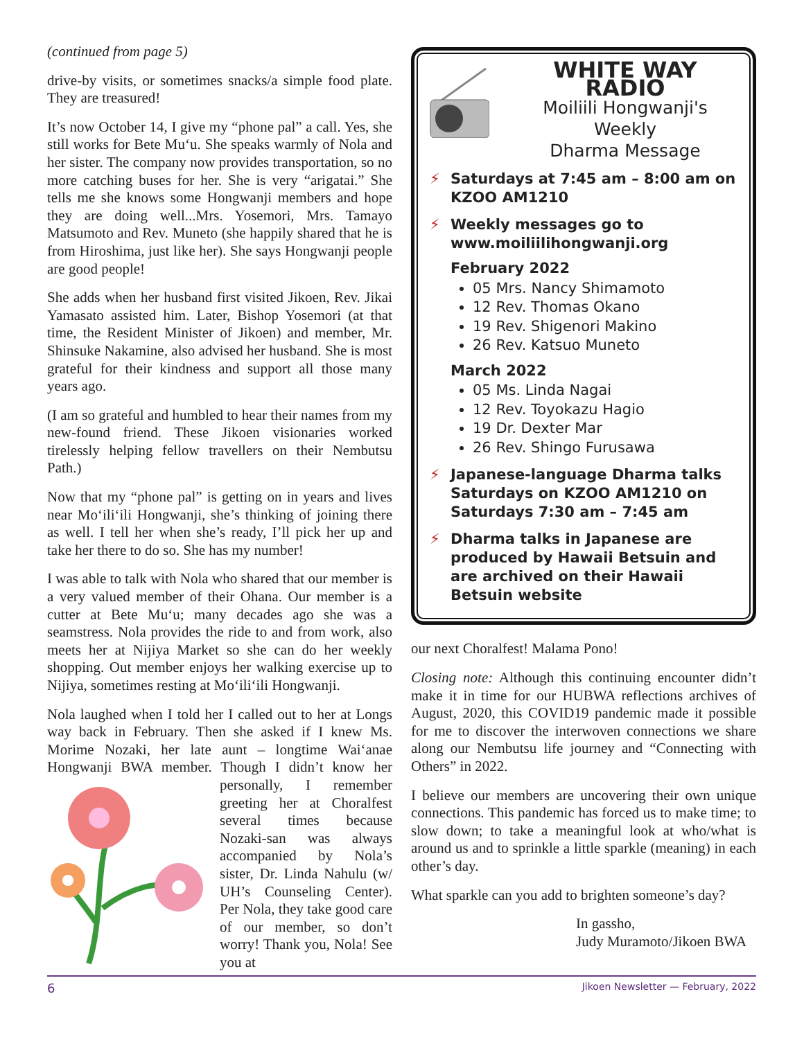(continued from page 5)
drive-by visits, or sometimes snacks/a simple food plate. They are treasured!
It’s now October 14, I give my “phone pal” a call. Yes, she still works for Bete Mu‘u. She speaks warmly of Nola and her sister. The company now provides transportation, so no more catching buses for her. She is very “arigatai.” She tells me she knows some Hongwanji members and hope they are doing well...Mrs. Yosemori, Mrs. Tamayo Matsumoto and Rev. Muneto (she happily shared that he is from Hiroshima, just like her). She says Hongwanji people are good people!
She adds when her husband first visited Jikoen, Rev. Jikai Yamasato assisted him. Later, Bishop Yosemori (at that time, the Resident Minister of Jikoen) and member, Mr. Shinsuke Nakamine, also advised her husband. She is most grateful for their kindness and support all those many years ago.
(I am so grateful and humbled to hear their names from my new-found friend. These Jikoen visionaries worked tirelessly helping fellow travellers on their Nembutsu Path.)
Now that my “phone pal” is getting on in years and lives near Mo‘ili‘ili Hongwanji, she’s thinking of joining there as well. I tell her when she’s ready, I’ll pick her up and take her there to do so. She has my number!
I was able to talk with Nola who shared that our member is a very valued member of their Ohana. Our member is a cutter at Bete Mu‘u; many decades ago she was a seamstress. Nola provides the ride to and from work, also meets her at Nijiya Market so she can do her weekly shopping. Out member enjoys her walking exercise up to Nijiya, sometimes resting at Mo‘ili‘ili Hongwanji.
Nola laughed when I told her I called out to her at Longs way back in February. Then she asked if I knew Ms. Morime Nozaki, her late aunt – longtime Wai‘anae Hongwanji BWA member. Though I didn’t know her personally, I remember greeting her at Choralfest several times because Nozaki-san was always accompanied by Nola’s sister, Dr. Linda Nahulu (w/ UH’s Counseling Center). Per Nola, they take good care of our member, so don’t worry! Thank you, Nola! See you at
WHITE WAY RADIO
Moiliili Hongwanji's Weekly
Dharma Message
⚡ Saturdays at 7:45 am – 8:00 am on KZOO AM1210
⚡ Weekly messages go to www.moiliilihongwanji.org
February 2022
05 Mrs. Nancy Shimamoto
12 Rev. Thomas Okano
19 Rev. Shigenori Makino
26 Rev. Katsuo Muneto
March 2022
05 Ms. Linda Nagai
12 Rev. Toyokazu Hagio
19 Dr. Dexter Mar
26 Rev. Shingo Furusawa
⚡ Japanese-language Dharma talks Saturdays on KZOO AM1210 on Saturdays 7:30 am – 7:45 am
⚡ Dharma talks in Japanese are produced by Hawaii Betsuin and are archived on their Hawaii Betsuin website
our next Choralfest! Malama Pono!
Closing note: Although this continuing encounter didn’t make it in time for our HUBWA reflections archives of August, 2020, this COVID19 pandemic made it possible for me to discover the interwoven connections we share along our Nembutsu life journey and “Connecting with Others” in 2022.
I believe our members are uncovering their own unique connections. This pandemic has forced us to make time; to slow down; to take a meaningful look at who/what is around us and to sprinkle a little sparkle (meaning) in each other’s day.
What sparkle can you add to brighten someone’s day?
In gassho,
Judy Muramoto/Jikoen BWA
6 Jikoen Newsletter — February, 2022